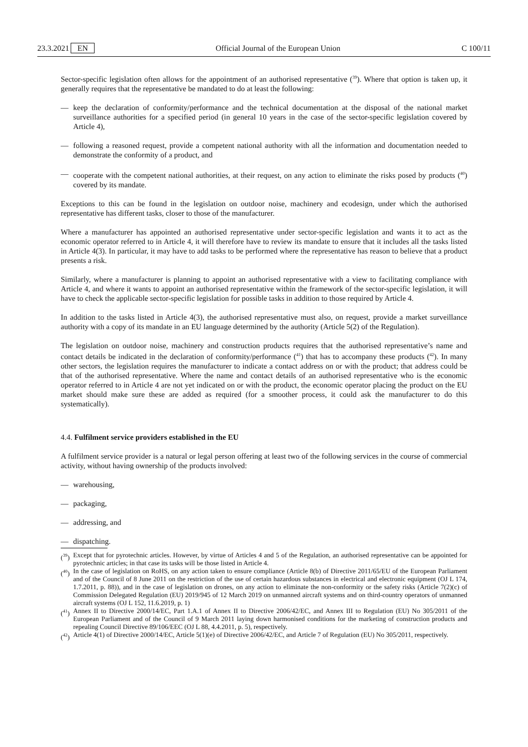23.3.2021 EN Official Journal of the European Union C 100/11
Sector-specific legislation often allows for the appointment of an authorised representative (<sup>39</sup>). Where that option is taken up, it generally requires that the representative be mandated to do at least the following:
— keep the declaration of conformity/performance and the technical documentation at the disposal of the national market surveillance authorities for a specified period (in general 10 years in the case of the sector-specific legislation covered by Article 4),
— following a reasoned request, provide a competent national authority with all the information and documentation needed to demonstrate the conformity of a product, and
— cooperate with the competent national authorities, at their request, on any action to eliminate the risks posed by products (<sup>40</sup>) covered by its mandate.
Exceptions to this can be found in the legislation on outdoor noise, machinery and ecodesign, under which the authorised representative has different tasks, closer to those of the manufacturer.
Where a manufacturer has appointed an authorised representative under sector-specific legislation and wants it to act as the economic operator referred to in Article 4, it will therefore have to review its mandate to ensure that it includes all the tasks listed in Article 4(3). In particular, it may have to add tasks to be performed where the representative has reason to believe that a product presents a risk.
Similarly, where a manufacturer is planning to appoint an authorised representative with a view to facilitating compliance with Article 4, and where it wants to appoint an authorised representative within the framework of the sector-specific legislation, it will have to check the applicable sector-specific legislation for possible tasks in addition to those required by Article 4.
In addition to the tasks listed in Article 4(3), the authorised representative must also, on request, provide a market surveillance authority with a copy of its mandate in an EU language determined by the authority (Article 5(2) of the Regulation).
The legislation on outdoor noise, machinery and construction products requires that the authorised representative’s name and contact details be indicated in the declaration of conformity/performance (<sup>41</sup>) that has to accompany these products (<sup>42</sup>). In many other sectors, the legislation requires the manufacturer to indicate a contact address on or with the product; that address could be that of the authorised representative. Where the name and contact details of an authorised representative who is the economic operator referred to in Article 4 are not yet indicated on or with the product, the economic operator placing the product on the EU market should make sure these are added as required (for a smoother process, it could ask the manufacturer to do this systematically).
4.4. Fulfilment service providers established in the EU
A fulfilment service provider is a natural or legal person offering at least two of the following services in the course of commercial activity, without having ownership of the products involved:
— warehousing,
— packaging,
— addressing, and
— dispatching.
(<sup>39</sup>) Except that for pyrotechnic articles. However, by virtue of Articles 4 and 5 of the Regulation, an authorised representative can be appointed for pyrotechnic articles; in that case its tasks will be those listed in Article 4.
(<sup>40</sup>) In the case of legislation on RoHS, on any action taken to ensure compliance (Article 8(b) of Directive 2011/65/EU of the European Parliament and of the Council of 8 June 2011 on the restriction of the use of certain hazardous substances in electrical and electronic equipment (OJ L 174, 1.7.2011, p. 88)), and in the case of legislation on drones, on any action to eliminate the non-conformity or the safety risks (Article 7(2)(c) of Commission Delegated Regulation (EU) 2019/945 of 12 March 2019 on unmanned aircraft systems and on third-country operators of unmanned aircraft systems (OJ L 152, 11.6.2019, p. 1)
(<sup>41</sup>) Annex II to Directive 2000/14/EC, Part 1.A.1 of Annex II to Directive 2006/42/EC, and Annex III to Regulation (EU) No 305/2011 of the European Parliament and of the Council of 9 March 2011 laying down harmonised conditions for the marketing of construction products and repealing Council Directive 89/106/EEC (OJ L 88, 4.4.2011, p. 5), respectively.
(<sup>42</sup>) Article 4(1) of Directive 2000/14/EC, Article 5(1)(e) of Directive 2006/42/EC, and Article 7 of Regulation (EU) No 305/2011, respectively.